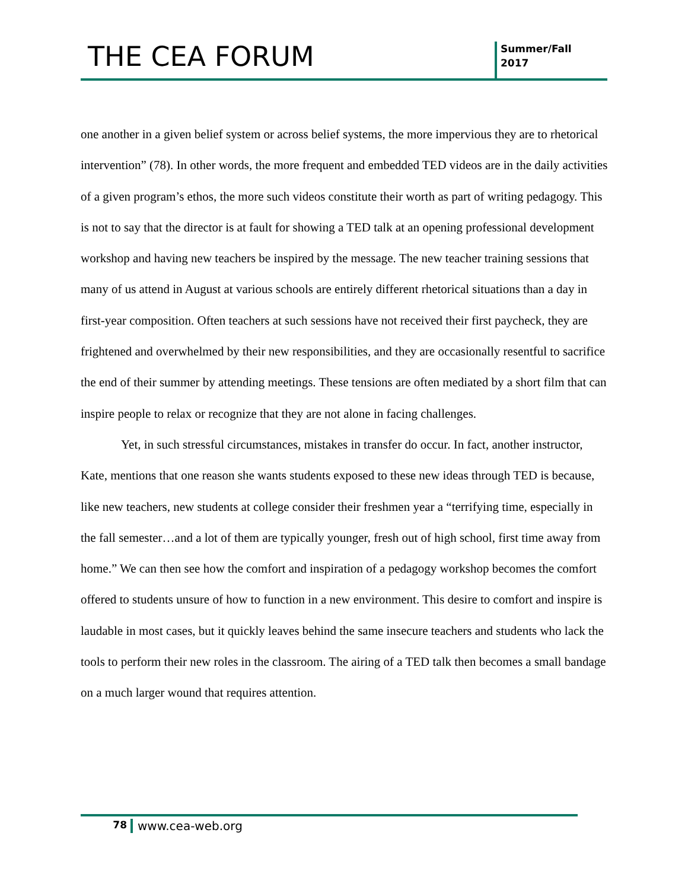THE CEA FORUM
Summer/Fall
2017
one another in a given belief system or across belief systems, the more impervious they are to rhetorical intervention” (78). In other words, the more frequent and embedded TED videos are in the daily activities of a given program’s ethos, the more such videos constitute their worth as part of writing pedagogy. This is not to say that the director is at fault for showing a TED talk at an opening professional development workshop and having new teachers be inspired by the message. The new teacher training sessions that many of us attend in August at various schools are entirely different rhetorical situations than a day in first-year composition. Often teachers at such sessions have not received their first paycheck, they are frightened and overwhelmed by their new responsibilities, and they are occasionally resentful to sacrifice the end of their summer by attending meetings. These tensions are often mediated by a short film that can inspire people to relax or recognize that they are not alone in facing challenges.
Yet, in such stressful circumstances, mistakes in transfer do occur. In fact, another instructor, Kate, mentions that one reason she wants students exposed to these new ideas through TED is because, like new teachers, new students at college consider their freshmen year a “terrifying time, especially in the fall semester…and a lot of them are typically younger, fresh out of high school, first time away from home.” We can then see how the comfort and inspiration of a pedagogy workshop becomes the comfort offered to students unsure of how to function in a new environment. This desire to comfort and inspire is laudable in most cases, but it quickly leaves behind the same insecure teachers and students who lack the tools to perform their new roles in the classroom. The airing of a TED talk then becomes a small bandage on a much larger wound that requires attention.
78
www.cea-web.org